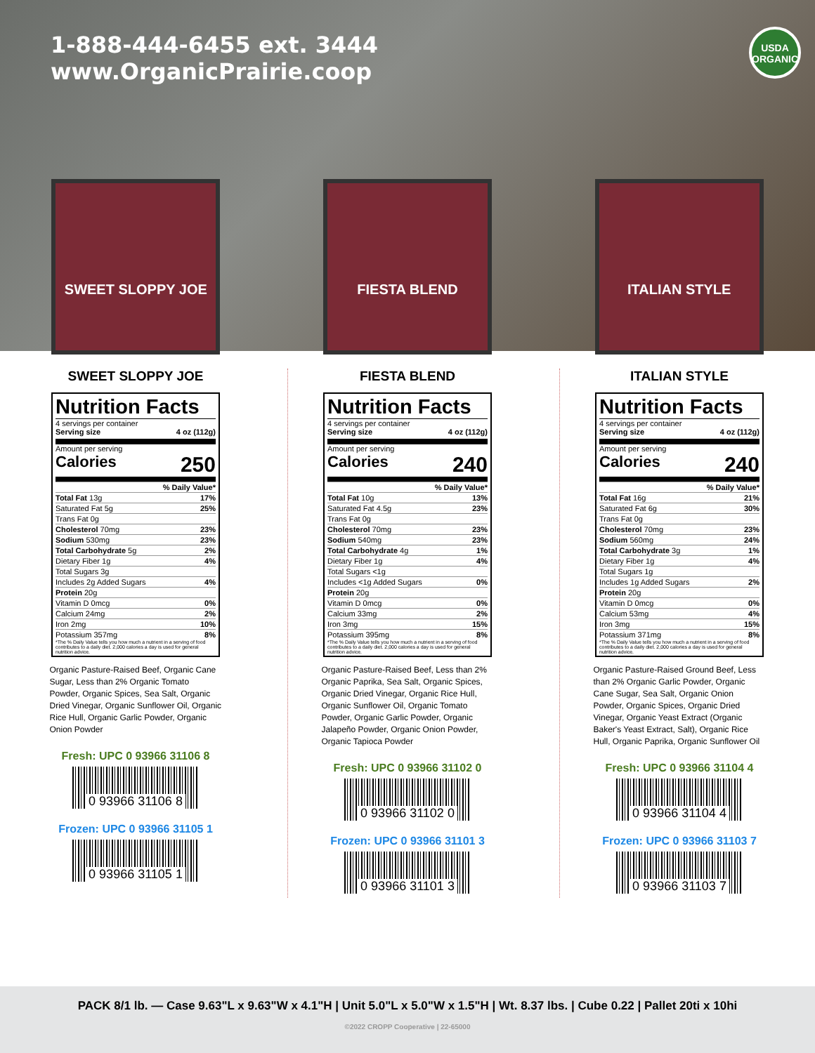1-888-444-6455 ext. 3444
www.OrganicPrairie.coop
USDA
ORGANIC
SWEET SLOPPY JOE FIESTA BLEND ITALIAN STYLE
SWEET SLOPPY JOE
Nutrition Facts
4 servings per container
Serving size 4 oz (112g)
Amount per serving
Calories 250
| | % Daily Value* |
| Total Fat 13g | 17% |
| Saturated Fat 5g | 25% |
| Trans Fat 0g | |
| Cholesterol 70mg | 23% |
| Sodium 530mg | 23% |
| Total Carbohydrate 5g | 2% |
| Dietary Fiber 1g | 4% |
| Total Sugars 3g | |
| Includes 2g Added Sugars | 4% |
| Protein 20g | |
| Vitamin D 0mcg | 0% |
| Calcium 24mg | 2% |
| Iron 2mg | 10% |
| Potassium 357mg | 8% |
*The % Daily Value tells you how much a nutrient in a serving of food contributes to a daily diet. 2,000 calories a day is used for general nutrition advice.
Organic Pasture-Raised Beef, Organic Cane Sugar, Less than 2% Organic Tomato Powder, Organic Spices, Sea Salt, Organic Dried Vinegar, Organic Sunflower Oil, Organic Rice Hull, Organic Garlic Powder, Organic Onion Powder
Fresh: UPC 0 93966 31106 8
0 93966 31106 8
Frozen: UPC 0 93966 31105 1
0 93966 31105 1
FIESTA BLEND
Nutrition Facts
4 servings per container
Serving size 4 oz (112g)
Amount per serving
Calories 240
| | % Daily Value* |
| Total Fat 10g | 13% |
| Saturated Fat 4.5g | 23% |
| Trans Fat 0g | |
| Cholesterol 70mg | 23% |
| Sodium 540mg | 23% |
| Total Carbohydrate 4g | 1% |
| Dietary Fiber 1g | 4% |
| Total Sugars <1g | |
| Includes <1g Added Sugars | 0% |
| Protein 20g | |
| Vitamin D 0mcg | 0% |
| Calcium 33mg | 2% |
| Iron 3mg | 15% |
| Potassium 395mg | 8% |
*The % Daily Value tells you how much a nutrient in a serving of food contributes to a daily diet. 2,000 calories a day is used for general nutrition advice.
Organic Pasture-Raised Beef, Less than 2% Organic Paprika, Sea Salt, Organic Spices, Organic Dried Vinegar, Organic Rice Hull, Organic Sunflower Oil, Organic Tomato Powder, Organic Garlic Powder, Organic Jalapeño Powder, Organic Onion Powder, Organic Tapioca Powder
Fresh: UPC 0 93966 31102 0
0 93966 31102 0
Frozen: UPC 0 93966 31101 3
0 93966 31101 3
ITALIAN STYLE
Nutrition Facts
4 servings per container
Serving size 4 oz (112g)
Amount per serving
Calories 240
| | % Daily Value* |
| Total Fat 16g | 21% |
| Saturated Fat 6g | 30% |
| Trans Fat 0g | |
| Cholesterol 70mg | 23% |
| Sodium 560mg | 24% |
| Total Carbohydrate 3g | 1% |
| Dietary Fiber 1g | 4% |
| Total Sugars 1g | |
| Includes 1g Added Sugars | 2% |
| Protein 20g | |
| Vitamin D 0mcg | 0% |
| Calcium 53mg | 4% |
| Iron 3mg | 15% |
| Potassium 371mg | 8% |
*The % Daily Value tells you how much a nutrient in a serving of food contributes to a daily diet. 2,000 calories a day is used for general nutrition advice.
Organic Pasture-Raised Ground Beef, Less than 2% Organic Garlic Powder, Organic Cane Sugar, Sea Salt, Organic Onion Powder, Organic Spices, Organic Dried Vinegar, Organic Yeast Extract (Organic Baker's Yeast Extract, Salt), Organic Rice Hull, Organic Paprika, Organic Sunflower Oil
Fresh: UPC 0 93966 31104 4
0 93966 31104 4
Frozen: UPC 0 93966 31103 7
0 93966 31103 7
PACK 8/1 lb. — Case 9.63"L x 9.63"W x 4.1"H | Unit 5.0"L x 5.0"W x 1.5"H | Wt. 8.37 lbs. | Cube 0.22 | Pallet 20ti x 10hi
©2022 CROPP Cooperative | 22-65000